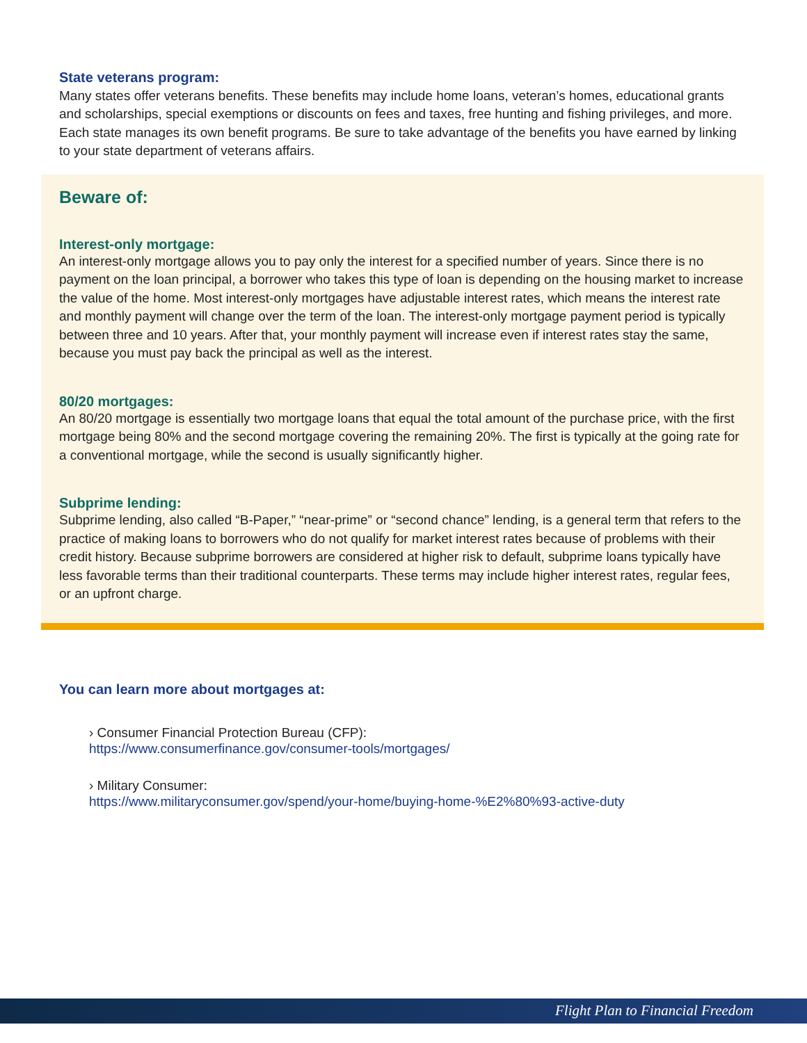State veterans program:
Many states offer veterans benefits. These benefits may include home loans, veteran’s homes, educational grants and scholarships, special exemptions or discounts on fees and taxes, free hunting and fishing privileges, and more. Each state manages its own benefit programs. Be sure to take advantage of the benefits you have earned by linking to your state department of veterans affairs.
Beware of:
Interest-only mortgage:
An interest-only mortgage allows you to pay only the interest for a specified number of years. Since there is no payment on the loan principal, a borrower who takes this type of loan is depending on the housing market to increase the value of the home. Most interest-only mortgages have adjustable interest rates, which means the interest rate and monthly payment will change over the term of the loan. The interest-only mortgage payment period is typically between three and 10 years. After that, your monthly payment will increase even if interest rates stay the same, because you must pay back the principal as well as the interest.
80/20 mortgages:
An 80/20 mortgage is essentially two mortgage loans that equal the total amount of the purchase price, with the first mortgage being 80% and the second mortgage covering the remaining 20%. The first is typically at the going rate for a conventional mortgage, while the second is usually significantly higher.
Subprime lending:
Subprime lending, also called “B-Paper,” “near-prime” or “second chance” lending, is a general term that refers to the practice of making loans to borrowers who do not qualify for market interest rates because of problems with their credit history. Because subprime borrowers are considered at higher risk to default, subprime loans typically have less favorable terms than their traditional counterparts. These terms may include higher interest rates, regular fees, or an upfront charge.
You can learn more about mortgages at:
› Consumer Financial Protection Bureau (CFP):
https://www.consumerfinance.gov/consumer-tools/mortgages/
› Military Consumer:
https://www.militaryconsumer.gov/spend/your-home/buying-home-%E2%80%93-active-duty
Flight Plan to Financial Freedom